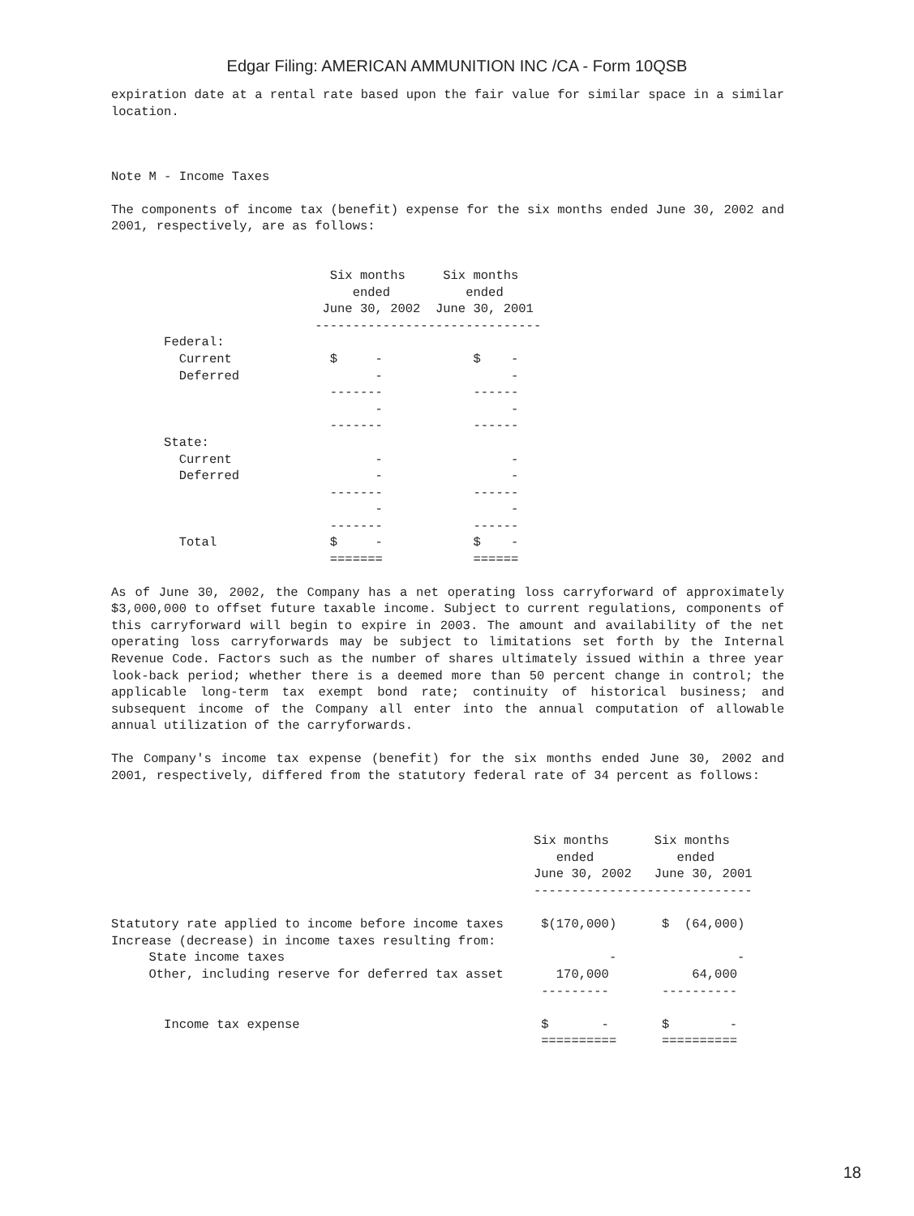Edgar Filing: AMERICAN AMMUNITION INC /CA - Form 10QSB
expiration date at a rental rate based upon the fair value for similar space in a similar location.
Note M - Income Taxes
The components of income tax (benefit) expense for the six months ended June 30, 2002 and 2001, respectively, are as follows:
                             Six months     Six months
                                ended          ended
                            June 30, 2002  June 30, 2001
                           ------------------------------
       Federal:
         Current             $     -            $    -
         Deferred                  -                 -
                             -------            ------
                                   -                 -
                             -------            ------
       State:
         Current                   -                 -
         Deferred                  -                 -
                             -------            ------
                                   -                 -
                             -------            ------
         Total               $     -            $    -
                             =======            ======
As of June 30, 2002, the Company has a net operating loss carryforward of approximately $3,000,000 to offset future taxable income. Subject to current regulations, components of this carryforward will begin to expire in 2003. The amount and availability of the net operating loss carryforwards may be subject to limitations set forth by the Internal Revenue Code. Factors such as the number of shares ultimately issued within a three year look-back period; whether there is a deemed more than 50 percent change in control; the applicable long-term tax exempt bond rate; continuity of historical business; and subsequent income of the Company all enter into the annual computation of allowable annual utilization of the carryforwards.
The Company's income tax expense (benefit) for the six months ended June 30, 2002 and 2001, respectively, differed from the statutory federal rate of 34 percent as follows:
                                                        Six months      Six months
                                                           ended           ended
                                                        June 30, 2002   June 30, 2001
                                                        -----------------------------

Statutory rate applied to income before income taxes     $(170,000)      $  (64,000)
Increase (decrease) in income taxes resulting from:
     State income taxes                                           -                -
     Other, including reserve for deferred tax asset       170,000           64,000
                                                         ---------       ----------

       Income tax expense                                $       -       $        -
                                                         ==========      ==========
18